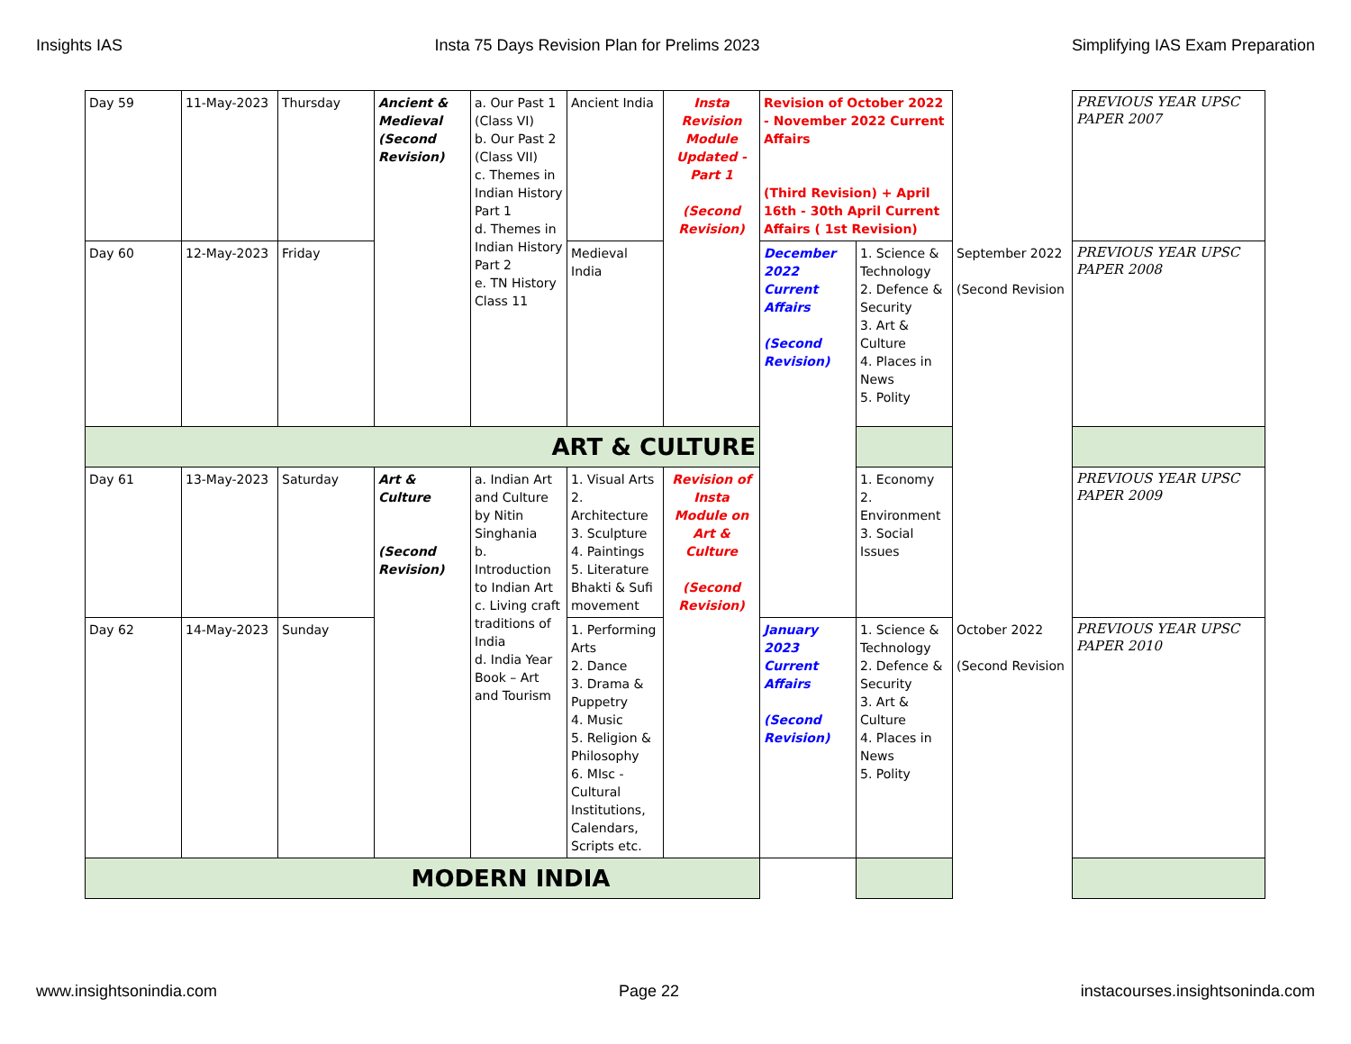Insights IAS Insta 75 Days Revision Plan for Prelims 2023 Simplifying IAS Exam Preparation
| Day 59 | 11-May-2023 | Thursday | Ancient & Medieval (Second Revision) | a. Our Past 1 (Class VI) b. Our Past 2 (Class VII) c. Themes in Indian History Part 1 d. Themes in Indian History Part 2 e. TN History Class 11 | Ancient India | Insta Revision Module Updated - Part 1 (Second Revision) | Revision of October 2022 - November 2022 Current Affairs (Third Revision) + April 16th - 30th April Current Affairs ( 1st Revision) | | | PREVIOUS YEAR UPSC PAPER 2007 |
| Day 60 | 12-May-2023 | Friday | | | Medieval India | | December 2022 Current Affairs (Second Revision) | 1. Science & Technology 2. Defence & Security 3. Art & Culture 4. Places in News 5. Polity | September 2022 (Second Revision | PREVIOUS YEAR UPSC PAPER 2008 |
| ART & CULTURE | | | | | | | | | | |
| Day 61 | 13-May-2023 | Saturday | Art & Culture (Second Revision) | a. Indian Art and Culture by Nitin Singhania b. Introduction to Indian Art c. Living craft traditions of India d. India Year Book – Art and Tourism | 1. Visual Arts 2. Architecture 3. Sculpture 4. Paintings 5. Literature Bhakti & Sufi movement | Revision of Insta Module on Art & Culture (Second Revision) | | 1. Economy 2. Environment 3. Social Issues | | PREVIOUS YEAR UPSC PAPER 2009 |
| Day 62 | 14-May-2023 | Sunday | | | 1. Performing Arts 2. Dance 3. Drama & Puppetry 4. Music 5. Religion & Philosophy 6. MIsc - Cultural Institutions, Calendars, Scripts etc. | | January 2023 Current Affairs (Second Revision) | 1. Science & Technology 2. Defence & Security 3. Art & Culture 4. Places in News 5. Polity | October 2022 (Second Revision | PREVIOUS YEAR UPSC PAPER 2010 |
| MODERN INDIA | | | | | | | | | | |
www.insightsonindia.com Page 22 instacourses.insightsoninda.com